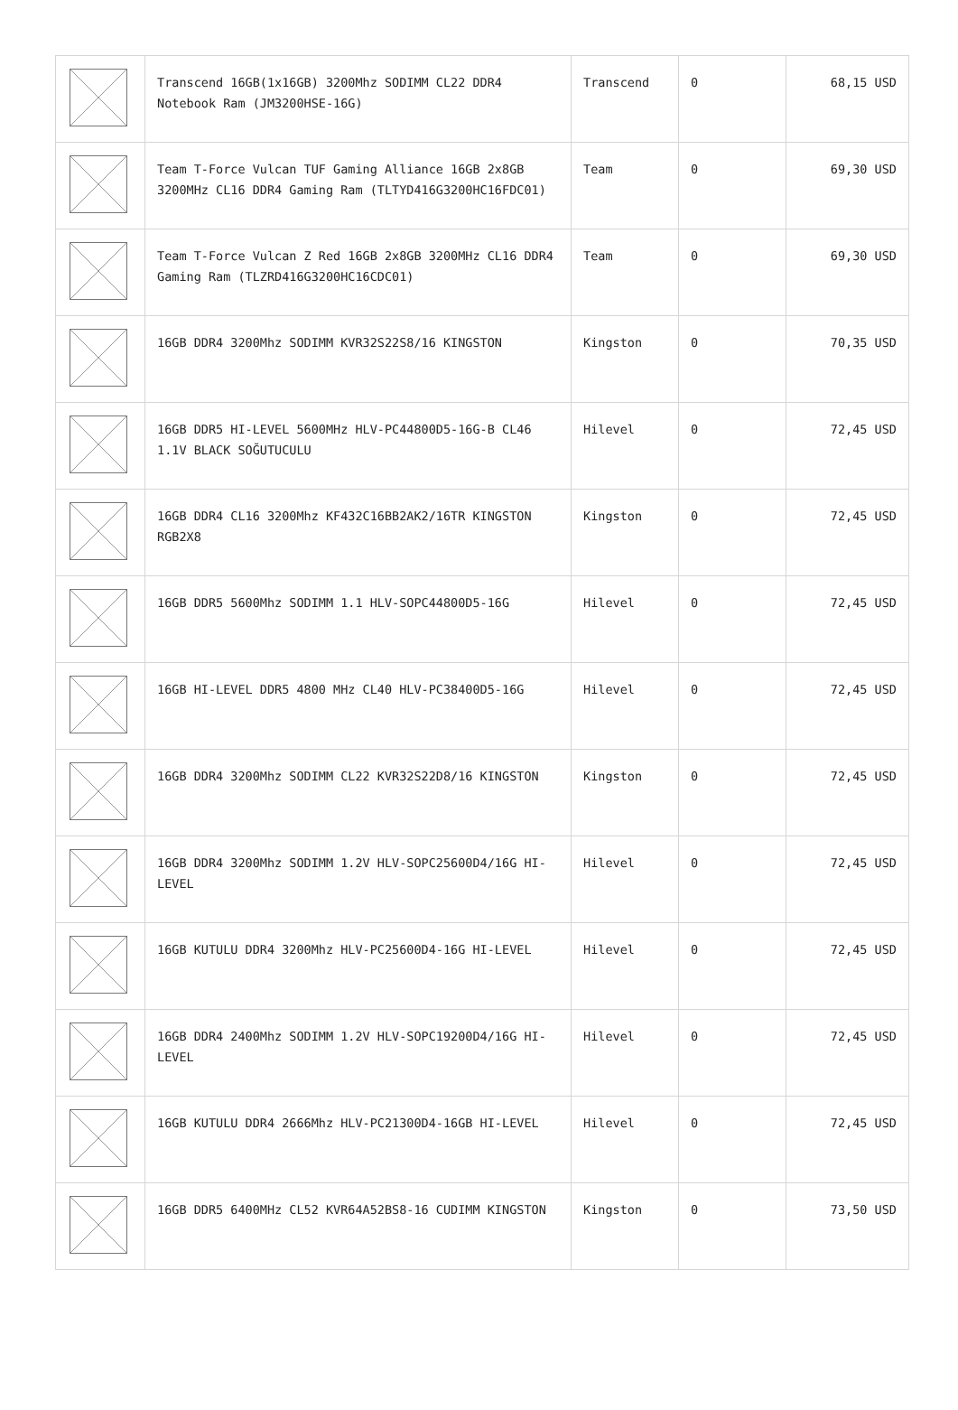| | Transcend 16GB(1x16GB) 3200Mhz SODIMM CL22 DDR4 Notebook Ram (JM3200HSE-16G) | Transcend | 0 | 68,15 USD |
| | Team T-Force Vulcan TUF Gaming Alliance 16GB 2x8GB 3200MHz CL16 DDR4 Gaming Ram (TLTYD416G3200HC16FDC01) | Team | 0 | 69,30 USD |
| | Team T-Force Vulcan Z Red 16GB 2x8GB 3200MHz CL16 DDR4 Gaming Ram (TLZRD416G3200HC16CDC01) | Team | 0 | 69,30 USD |
| | 16GB DDR4 3200Mhz SODIMM KVR32S22S8/16 KINGSTON | Kingston | 0 | 70,35 USD |
| | 16GB DDR5 HI-LEVEL 5600MHz HLV-PC44800D5-16G-B CL46 1.1V BLACK SOĞUTUCULU | Hilevel | 0 | 72,45 USD |
| | 16GB DDR4 CL16 3200Mhz KF432C16BB2AK2/16TR KINGSTON RGB2X8 | Kingston | 0 | 72,45 USD |
| | 16GB DDR5 5600Mhz SODIMM 1.1 HLV-SOPC44800D5-16G | Hilevel | 0 | 72,45 USD |
| | 16GB HI-LEVEL DDR5 4800 MHz CL40 HLV-PC38400D5-16G | Hilevel | 0 | 72,45 USD |
| | 16GB DDR4 3200Mhz SODIMM CL22 KVR32S22D8/16 KINGSTON | Kingston | 0 | 72,45 USD |
| | 16GB DDR4 3200Mhz SODIMM 1.2V HLV-SOPC25600D4/16G HI-LEVEL | Hilevel | 0 | 72,45 USD |
| | 16GB KUTULU DDR4 3200Mhz HLV-PC25600D4-16G HI-LEVEL | Hilevel | 0 | 72,45 USD |
| | 16GB DDR4 2400Mhz SODIMM 1.2V HLV-SOPC19200D4/16G HI-LEVEL | Hilevel | 0 | 72,45 USD |
| | 16GB KUTULU DDR4 2666Mhz HLV-PC21300D4-16GB HI-LEVEL | Hilevel | 0 | 72,45 USD |
| | 16GB DDR5 6400MHz CL52 KVR64A52BS8-16 CUDIMM KINGSTON | Kingston | 0 | 73,50 USD |